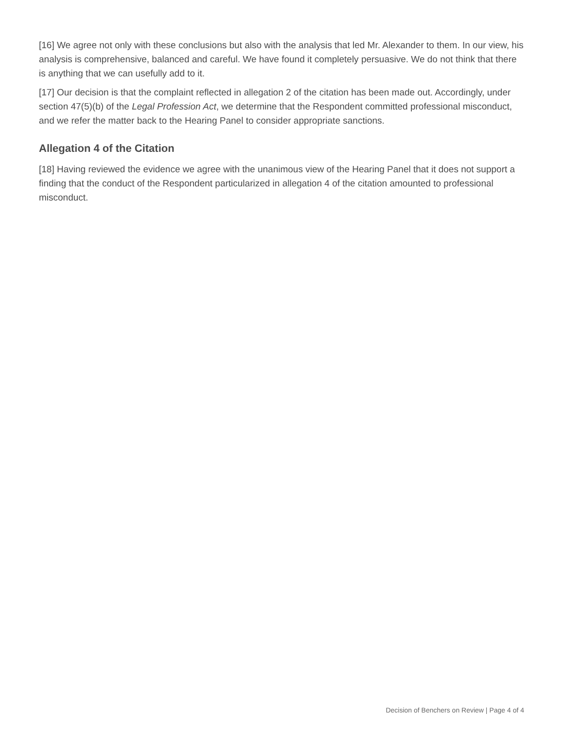[16] We agree not only with these conclusions but also with the analysis that led Mr. Alexander to them. In our view, his analysis is comprehensive, balanced and careful. We have found it completely persuasive. We do not think that there is anything that we can usefully add to it.
[17] Our decision is that the complaint reflected in allegation 2 of the citation has been made out. Accordingly, under section 47(5)(b) of the Legal Profession Act, we determine that the Respondent committed professional misconduct, and we refer the matter back to the Hearing Panel to consider appropriate sanctions.
Allegation 4 of the Citation
[18] Having reviewed the evidence we agree with the unanimous view of the Hearing Panel that it does not support a finding that the conduct of the Respondent particularized in allegation 4 of the citation amounted to professional misconduct.
Decision of Benchers on Review | Page 4 of 4